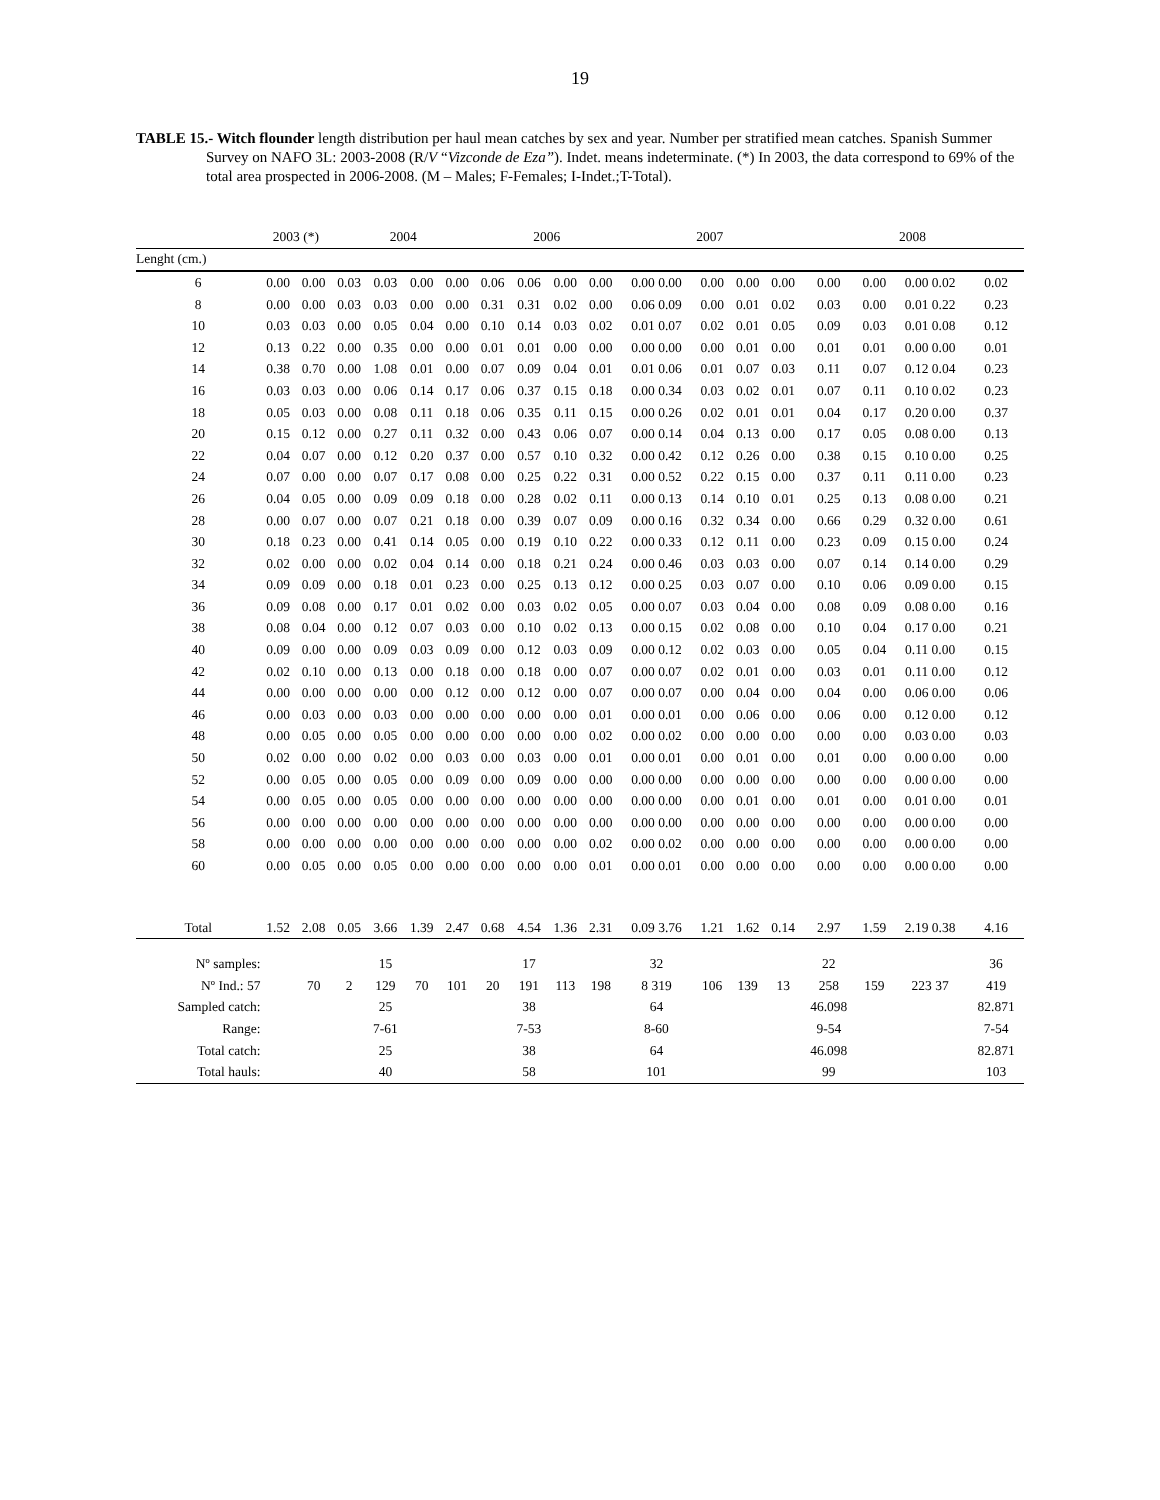19
TABLE 15.- Witch flounder length distribution per haul mean catches by sex and year. Number per stratified mean catches. Spanish Summer Survey on NAFO 3L: 2003-2008 (R/V “Vizconde de Eza”). Indet. means indeterminate. (*) In 2003, the data correspond to 69% of the total area prospected in 2006-2008. (M – Males; F-Females; I-Indet.;T-Total).
| | 2003 (*) | | 2004 | | | | 2006 | | | | 2007 | | | | 2008 | | | |
| --- | --- | --- | --- | --- | --- | --- | --- | --- | --- | --- | --- | --- | --- | --- | --- | --- | --- | --- |
| Lenght (cm.) | | | | | | | | | | | | | | | | | | |
| 6 | 0.00 | 0.00 | 0.03 | 0.03 | 0.00 | 0.00 | 0.06 | 0.06 | 0.00 | 0.00 | 0.00 0.00 | 0.00 | 0.00 | 0.00 | 0.00 | 0.00 | 0.00 0.02 | 0.02 |
| 8 | 0.00 | 0.00 | 0.03 | 0.03 | 0.00 | 0.00 | 0.31 | 0.31 | 0.02 | 0.00 | 0.06 0.09 | 0.00 | 0.01 | 0.02 | 0.03 | 0.00 | 0.01 0.22 | 0.23 |
| 10 | 0.03 | 0.03 | 0.00 | 0.05 | 0.04 | 0.00 | 0.10 | 0.14 | 0.03 | 0.02 | 0.01 0.07 | 0.02 | 0.01 | 0.05 | 0.09 | 0.03 | 0.01 0.08 | 0.12 |
| 12 | 0.13 | 0.22 | 0.00 | 0.35 | 0.00 | 0.00 | 0.01 | 0.01 | 0.00 | 0.00 | 0.00 0.00 | 0.00 | 0.01 | 0.00 | 0.01 | 0.01 | 0.00 0.00 | 0.01 |
| 14 | 0.38 | 0.70 | 0.00 | 1.08 | 0.01 | 0.00 | 0.07 | 0.09 | 0.04 | 0.01 | 0.01 0.06 | 0.01 | 0.07 | 0.03 | 0.11 | 0.07 | 0.12 0.04 | 0.23 |
| 16 | 0.03 | 0.03 | 0.00 | 0.06 | 0.14 | 0.17 | 0.06 | 0.37 | 0.15 | 0.18 | 0.00 0.34 | 0.03 | 0.02 | 0.01 | 0.07 | 0.11 | 0.10 0.02 | 0.23 |
| 18 | 0.05 | 0.03 | 0.00 | 0.08 | 0.11 | 0.18 | 0.06 | 0.35 | 0.11 | 0.15 | 0.00 0.26 | 0.02 | 0.01 | 0.01 | 0.04 | 0.17 | 0.20 0.00 | 0.37 |
| 20 | 0.15 | 0.12 | 0.00 | 0.27 | 0.11 | 0.32 | 0.00 | 0.43 | 0.06 | 0.07 | 0.00 0.14 | 0.04 | 0.13 | 0.00 | 0.17 | 0.05 | 0.08 0.00 | 0.13 |
| 22 | 0.04 | 0.07 | 0.00 | 0.12 | 0.20 | 0.37 | 0.00 | 0.57 | 0.10 | 0.32 | 0.00 0.42 | 0.12 | 0.26 | 0.00 | 0.38 | 0.15 | 0.10 0.00 | 0.25 |
| 24 | 0.07 | 0.00 | 0.00 | 0.07 | 0.17 | 0.08 | 0.00 | 0.25 | 0.22 | 0.31 | 0.00 0.52 | 0.22 | 0.15 | 0.00 | 0.37 | 0.11 | 0.11 0.00 | 0.23 |
| 26 | 0.04 | 0.05 | 0.00 | 0.09 | 0.09 | 0.18 | 0.00 | 0.28 | 0.02 | 0.11 | 0.00 0.13 | 0.14 | 0.10 | 0.01 | 0.25 | 0.13 | 0.08 0.00 | 0.21 |
| 28 | 0.00 | 0.07 | 0.00 | 0.07 | 0.21 | 0.18 | 0.00 | 0.39 | 0.07 | 0.09 | 0.00 0.16 | 0.32 | 0.34 | 0.00 | 0.66 | 0.29 | 0.32 0.00 | 0.61 |
| 30 | 0.18 | 0.23 | 0.00 | 0.41 | 0.14 | 0.05 | 0.00 | 0.19 | 0.10 | 0.22 | 0.00 0.33 | 0.12 | 0.11 | 0.00 | 0.23 | 0.09 | 0.15 0.00 | 0.24 |
| 32 | 0.02 | 0.00 | 0.00 | 0.02 | 0.04 | 0.14 | 0.00 | 0.18 | 0.21 | 0.24 | 0.00 0.46 | 0.03 | 0.03 | 0.00 | 0.07 | 0.14 | 0.14 0.00 | 0.29 |
| 34 | 0.09 | 0.09 | 0.00 | 0.18 | 0.01 | 0.23 | 0.00 | 0.25 | 0.13 | 0.12 | 0.00 0.25 | 0.03 | 0.07 | 0.00 | 0.10 | 0.06 | 0.09 0.00 | 0.15 |
| 36 | 0.09 | 0.08 | 0.00 | 0.17 | 0.01 | 0.02 | 0.00 | 0.03 | 0.02 | 0.05 | 0.00 0.07 | 0.03 | 0.04 | 0.00 | 0.08 | 0.09 | 0.08 0.00 | 0.16 |
| 38 | 0.08 | 0.04 | 0.00 | 0.12 | 0.07 | 0.03 | 0.00 | 0.10 | 0.02 | 0.13 | 0.00 0.15 | 0.02 | 0.08 | 0.00 | 0.10 | 0.04 | 0.17 0.00 | 0.21 |
| 40 | 0.09 | 0.00 | 0.00 | 0.09 | 0.03 | 0.09 | 0.00 | 0.12 | 0.03 | 0.09 | 0.00 0.12 | 0.02 | 0.03 | 0.00 | 0.05 | 0.04 | 0.11 0.00 | 0.15 |
| 42 | 0.02 | 0.10 | 0.00 | 0.13 | 0.00 | 0.18 | 0.00 | 0.18 | 0.00 | 0.07 | 0.00 0.07 | 0.02 | 0.01 | 0.00 | 0.03 | 0.01 | 0.11 0.00 | 0.12 |
| 44 | 0.00 | 0.00 | 0.00 | 0.00 | 0.00 | 0.12 | 0.00 | 0.12 | 0.00 | 0.07 | 0.00 0.07 | 0.00 | 0.04 | 0.00 | 0.04 | 0.00 | 0.06 0.00 | 0.06 |
| 46 | 0.00 | 0.03 | 0.00 | 0.03 | 0.00 | 0.00 | 0.00 | 0.00 | 0.00 | 0.01 | 0.00 0.01 | 0.00 | 0.06 | 0.00 | 0.06 | 0.00 | 0.12 0.00 | 0.12 |
| 48 | 0.00 | 0.05 | 0.00 | 0.05 | 0.00 | 0.00 | 0.00 | 0.00 | 0.00 | 0.02 | 0.00 0.02 | 0.00 | 0.00 | 0.00 | 0.00 | 0.00 | 0.03 0.00 | 0.03 |
| 50 | 0.02 | 0.00 | 0.00 | 0.02 | 0.00 | 0.03 | 0.00 | 0.03 | 0.00 | 0.01 | 0.00 0.01 | 0.00 | 0.01 | 0.00 | 0.01 | 0.00 | 0.00 0.00 | 0.00 |
| 52 | 0.00 | 0.05 | 0.00 | 0.05 | 0.00 | 0.09 | 0.00 | 0.09 | 0.00 | 0.00 | 0.00 0.00 | 0.00 | 0.00 | 0.00 | 0.00 | 0.00 | 0.00 0.00 | 0.00 |
| 54 | 0.00 | 0.05 | 0.00 | 0.05 | 0.00 | 0.00 | 0.00 | 0.00 | 0.00 | 0.00 | 0.00 0.00 | 0.00 | 0.01 | 0.00 | 0.01 | 0.00 | 0.01 0.00 | 0.01 |
| 56 | 0.00 | 0.00 | 0.00 | 0.00 | 0.00 | 0.00 | 0.00 | 0.00 | 0.00 | 0.00 | 0.00 0.00 | 0.00 | 0.00 | 0.00 | 0.00 | 0.00 | 0.00 0.00 | 0.00 |
| 58 | 0.00 | 0.00 | 0.00 | 0.00 | 0.00 | 0.00 | 0.00 | 0.00 | 0.00 | 0.02 | 0.00 0.02 | 0.00 | 0.00 | 0.00 | 0.00 | 0.00 | 0.00 0.00 | 0.00 |
| 60 | 0.00 | 0.05 | 0.00 | 0.05 | 0.00 | 0.00 | 0.00 | 0.00 | 0.00 | 0.01 | 0.00 0.01 | 0.00 | 0.00 | 0.00 | 0.00 | 0.00 | 0.00 0.00 | 0.00 |
| Total | 1.52 | 2.08 | 0.05 | 3.66 | 1.39 | 2.47 | 0.68 | 4.54 | 1.36 | 2.31 | 0.09 3.76 | 1.21 | 1.62 | 0.14 | 2.97 | 1.59 | 2.19 0.38 | 4.16 |
| Nº samples: | | | | 15 | | | | 17 | | | 32 | | | | 22 | | | 36 |
| Nº Ind.: 57 | | 70 | 2 | 129 | 70 | 101 | 20 | 191 | 113 | 198 | 8 319 | 106 | 139 | 13 | 258 | 159 | 223 37 | 419 |
| Sampled catch: | | | | 25 | | | | 38 | | | 64 | | | | 46.098 | | | 82.871 |
| Range: | | | | 7-61 | | | | 7-53 | | | 8-60 | | | | 9-54 | | | 7-54 |
| Total catch: | | | | 25 | | | | 38 | | | 64 | | | | 46.098 | | | 82.871 |
| Total hauls: | | | | 40 | | | | 58 | | | 101 | | | | 99 | | | 103 |